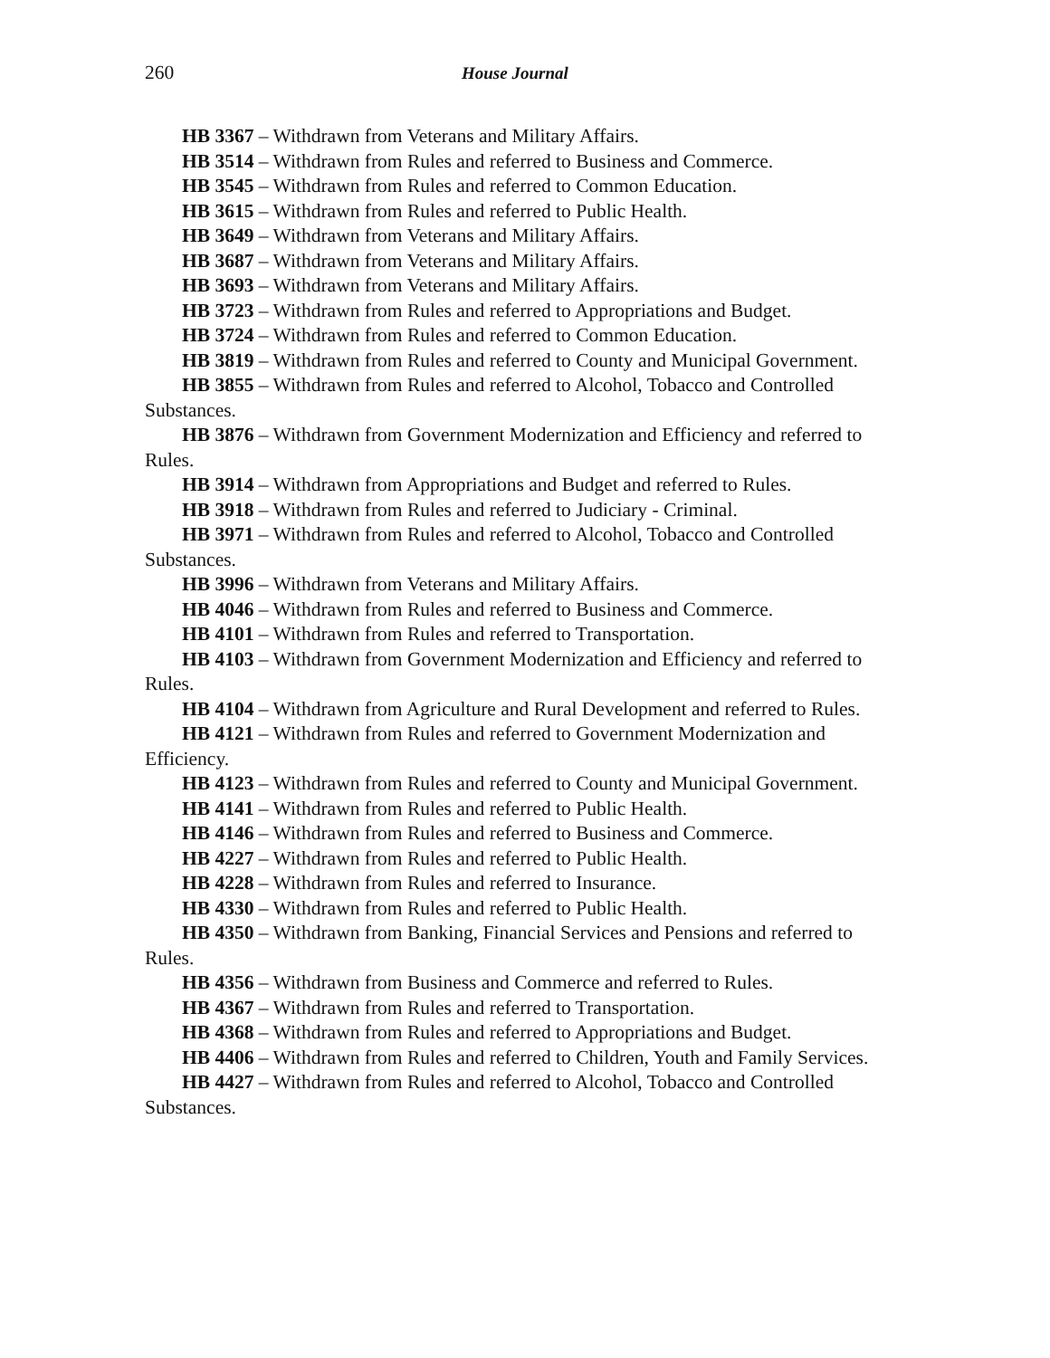260 House Journal
HB 3367 – Withdrawn from Veterans and Military Affairs.
HB 3514 – Withdrawn from Rules and referred to Business and Commerce.
HB 3545 – Withdrawn from Rules and referred to Common Education.
HB 3615 – Withdrawn from Rules and referred to Public Health.
HB 3649 – Withdrawn from Veterans and Military Affairs.
HB 3687 – Withdrawn from Veterans and Military Affairs.
HB 3693 – Withdrawn from Veterans and Military Affairs.
HB 3723 – Withdrawn from Rules and referred to Appropriations and Budget.
HB 3724 – Withdrawn from Rules and referred to Common Education.
HB 3819 – Withdrawn from Rules and referred to County and Municipal Government.
HB 3855 – Withdrawn from Rules and referred to Alcohol, Tobacco and Controlled Substances.
HB 3876 – Withdrawn from Government Modernization and Efficiency and referred to Rules.
HB 3914 – Withdrawn from Appropriations and Budget and referred to Rules.
HB 3918 – Withdrawn from Rules and referred to Judiciary - Criminal.
HB 3971 – Withdrawn from Rules and referred to Alcohol, Tobacco and Controlled Substances.
HB 3996 – Withdrawn from Veterans and Military Affairs.
HB 4046 – Withdrawn from Rules and referred to Business and Commerce.
HB 4101 – Withdrawn from Rules and referred to Transportation.
HB 4103 – Withdrawn from Government Modernization and Efficiency and referred to Rules.
HB 4104 – Withdrawn from Agriculture and Rural Development and referred to Rules.
HB 4121 – Withdrawn from Rules and referred to Government Modernization and Efficiency.
HB 4123 – Withdrawn from Rules and referred to County and Municipal Government.
HB 4141 – Withdrawn from Rules and referred to Public Health.
HB 4146 – Withdrawn from Rules and referred to Business and Commerce.
HB 4227 – Withdrawn from Rules and referred to Public Health.
HB 4228 – Withdrawn from Rules and referred to Insurance.
HB 4330 – Withdrawn from Rules and referred to Public Health.
HB 4350 – Withdrawn from Banking, Financial Services and Pensions and referred to Rules.
HB 4356 – Withdrawn from Business and Commerce and referred to Rules.
HB 4367 – Withdrawn from Rules and referred to Transportation.
HB 4368 – Withdrawn from Rules and referred to Appropriations and Budget.
HB 4406 – Withdrawn from Rules and referred to Children, Youth and Family Services.
HB 4427 – Withdrawn from Rules and referred to Alcohol, Tobacco and Controlled Substances.